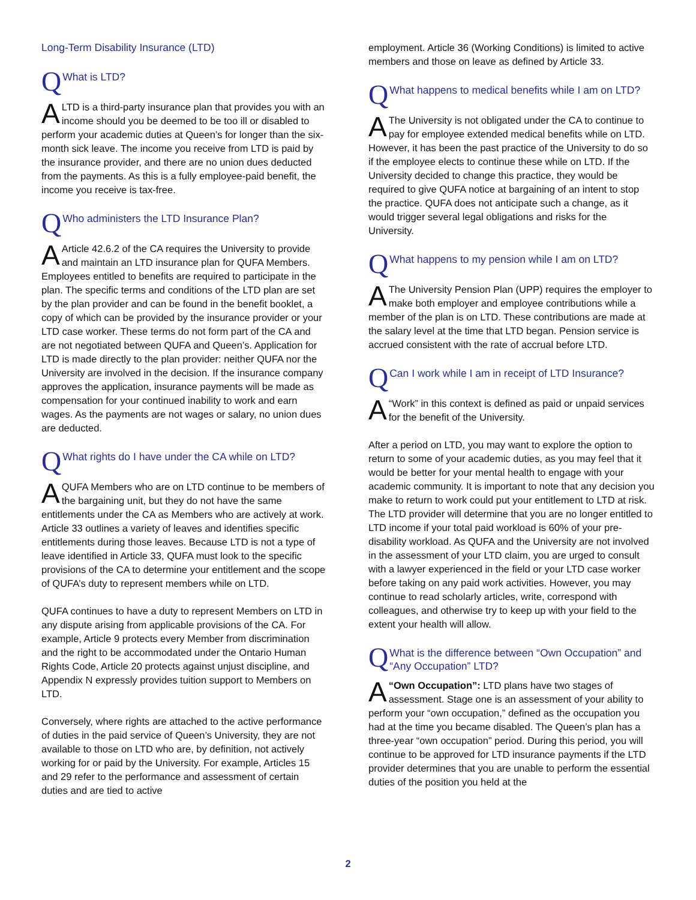Long-Term Disability Insurance (LTD)
Q What is LTD?
ALTD is a third-party insurance plan that provides you with an income should you be deemed to be too ill or disabled to perform your academic duties at Queen’s for longer than the six-month sick leave. The income you receive from LTD is paid by the insurance provider, and there are no union dues deducted from the payments. As this is a fully employee-paid benefit, the income you receive is tax-free.
Q Who administers the LTD Insurance Plan?
AArticle 42.6.2 of the CA requires the University to provide and maintain an LTD insurance plan for QUFA Members. Employees entitled to benefits are required to participate in the plan. The specific terms and conditions of the LTD plan are set by the plan provider and can be found in the benefit booklet, a copy of which can be provided by the insurance provider or your LTD case worker. These terms do not form part of the CA and are not negotiated between QUFA and Queen’s. Application for LTD is made directly to the plan provider: neither QUFA nor the University are involved in the decision. If the insurance company approves the application, insurance payments will be made as compensation for your continued inability to work and earn wages. As the payments are not wages or salary, no union dues are deducted.
Q What rights do I have under the CA while on LTD?
AQUFA Members who are on LTD continue to be members of the bargaining unit, but they do not have the same entitlements under the CA as Members who are actively at work. Article 33 outlines a variety of leaves and identifies specific entitlements during those leaves. Because LTD is not a type of leave identified in Article 33, QUFA must look to the specific provisions of the CA to determine your entitlement and the scope of QUFA’s duty to represent members while on LTD.
QUFA continues to have a duty to represent Members on LTD in any dispute arising from applicable provisions of the CA. For example, Article 9 protects every Member from discrimination and the right to be accommodated under the Ontario Human Rights Code, Article 20 protects against unjust discipline, and Appendix N expressly provides tuition support to Members on LTD.
Conversely, where rights are attached to the active performance of duties in the paid service of Queen’s University, they are not available to those on LTD who are, by definition, not actively working for or paid by the University. For example, Articles 15 and 29 refer to the performance and assessment of certain duties and are tied to active
employment. Article 36 (Working Conditions) is limited to active members and those on leave as defined by Article 33.
Q What happens to medical benefits while I am on LTD?
AThe University is not obligated under the CA to continue to pay for employee extended medical benefits while on LTD. However, it has been the past practice of the University to do so if the employee elects to continue these while on LTD. If the University decided to change this practice, they would be required to give QUFA notice at bargaining of an intent to stop the practice. QUFA does not anticipate such a change, as it would trigger several legal obligations and risks for the University.
Q What happens to my pension while I am on LTD?
AThe University Pension Plan (UPP) requires the employer to make both employer and employee contributions while a member of the plan is on LTD. These contributions are made at the salary level at the time that LTD began. Pension service is accrued consistent with the rate of accrual before LTD.
Q Can I work while I am in receipt of LTD Insurance?
A “Work” in this context is defined as paid or unpaid services for the benefit of the University.
After a period on LTD, you may want to explore the option to return to some of your academic duties, as you may feel that it would be better for your mental health to engage with your academic community. It is important to note that any decision you make to return to work could put your entitlement to LTD at risk. The LTD provider will determine that you are no longer entitled to LTD income if your total paid workload is 60% of your pre-disability workload. As QUFA and the University are not involved in the assessment of your LTD claim, you are urged to consult with a lawyer experienced in the field or your LTD case worker before taking on any paid work activities. However, you may continue to read scholarly articles, write, correspond with colleagues, and otherwise try to keep up with your field to the extent your health will allow.
Q What is the difference between “Own Occupation” and “Any Occupation” LTD?
A “Own Occupation”: LTD plans have two stages of assessment. Stage one is an assessment of your ability to perform your “own occupation,” defined as the occupation you had at the time you became disabled. The Queen’s plan has a three-year “own occupation” period. During this period, you will continue to be approved for LTD insurance payments if the LTD provider determines that you are unable to perform the essential duties of the position you held at the
2